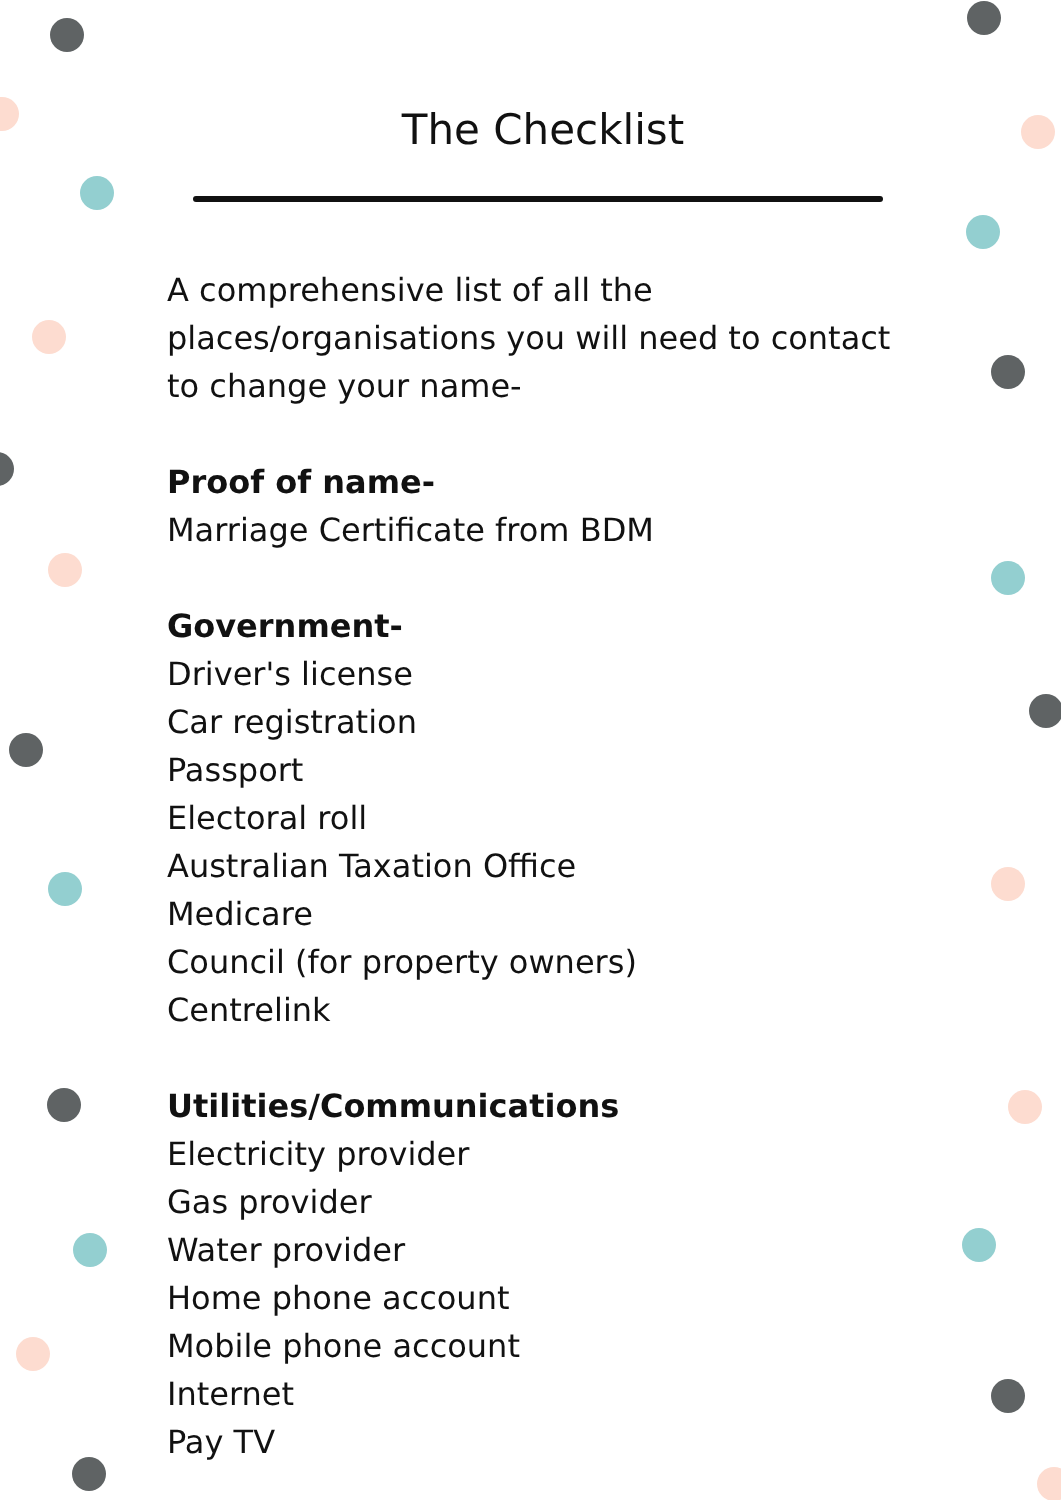The Checklist
A comprehensive list of all the places/organisations you will need to contact to change your name-
Proof of name-
Marriage Certificate from BDM
Government-
Driver's license
Car registration
Passport
Electoral roll
Australian Taxation Office
Medicare
Council (for property owners)
Centrelink
Utilities/Communications
Electricity provider
Gas provider
Water provider
Home phone account
Mobile phone account
Internet
Pay TV